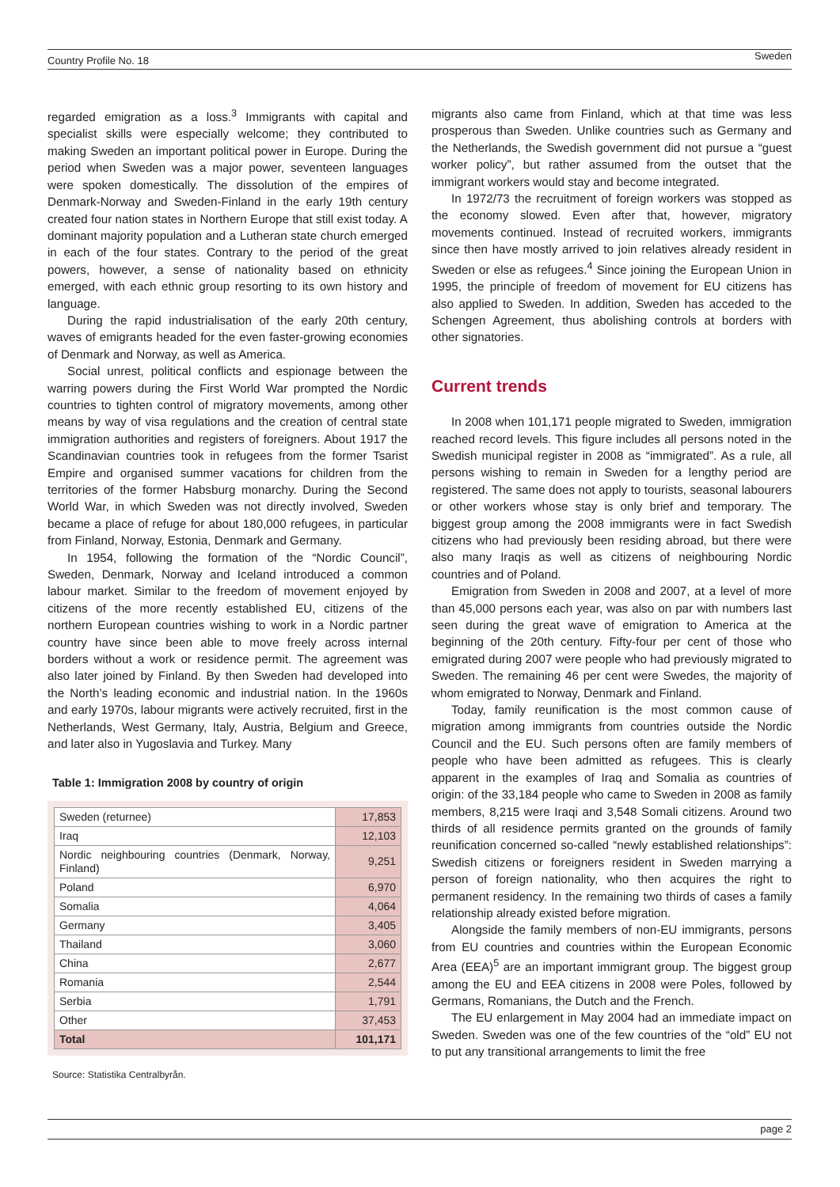Country Profile No. 18 Sweden
regarded emigration as a loss.<sup>3</sup> Immigrants with capital and specialist skills were especially welcome; they contributed to making Sweden an important political power in Europe. During the period when Sweden was a major power, seventeen languages were spoken domestically. The dissolution of the empires of Denmark-Norway and Sweden-Finland in the early 19th century created four nation states in Northern Europe that still exist today. A dominant majority population and a Lutheran state church emerged in each of the four states. Contrary to the period of the great powers, however, a sense of nationality based on ethnicity emerged, with each ethnic group resorting to its own history and language.
During the rapid industrialisation of the early 20th century, waves of emigrants headed for the even faster-growing economies of Denmark and Norway, as well as America.
Social unrest, political conflicts and espionage between the warring powers during the First World War prompted the Nordic countries to tighten control of migratory movements, among other means by way of visa regulations and the creation of central state immigration authorities and registers of foreigners. About 1917 the Scandinavian countries took in refugees from the former Tsarist Empire and organised summer vacations for children from the territories of the former Habsburg monarchy. During the Second World War, in which Sweden was not directly involved, Sweden became a place of refuge for about 180,000 refugees, in particular from Finland, Norway, Estonia, Denmark and Germany.
In 1954, following the formation of the “Nordic Council”, Sweden, Denmark, Norway and Iceland introduced a common labour market. Similar to the freedom of movement enjoyed by citizens of the more recently established EU, citizens of the northern European countries wishing to work in a Nordic partner country have since been able to move freely across internal borders without a work or residence permit. The agreement was also later joined by Finland. By then Sweden had developed into the North’s leading economic and industrial nation. In the 1960s and early 1970s, labour migrants were actively recruited, first in the Netherlands, West Germany, Italy, Austria, Belgium and Greece, and later also in Yugoslavia and Turkey. Many
Table 1: Immigration 2008 by country of origin
| Sweden (returnee) | 17,853 |
| Iraq | 12,103 |
| Nordic neighbouring countries (Denmark, Norway, Finland) | 9,251 |
| Poland | 6,970 |
| Somalia | 4,064 |
| Germany | 3,405 |
| Thailand | 3,060 |
| China | 2,677 |
| Romania | 2,544 |
| Serbia | 1,791 |
| Other | 37,453 |
| Total | 101,171 |
Source: Statistika Centralbyrån.
migrants also came from Finland, which at that time was less prosperous than Sweden. Unlike countries such as Germany and the Netherlands, the Swedish government did not pursue a “guest worker policy”, but rather assumed from the outset that the immigrant workers would stay and become integrated.
In 1972/73 the recruitment of foreign workers was stopped as the economy slowed. Even after that, however, migratory movements continued. Instead of recruited workers, immigrants since then have mostly arrived to join relatives already resident in Sweden or else as refugees.<sup>4</sup> Since joining the European Union in 1995, the principle of freedom of movement for EU citizens has also applied to Sweden. In addition, Sweden has acceded to the Schengen Agreement, thus abolishing controls at borders with other signatories.
Current trends
In 2008 when 101,171 people migrated to Sweden, immigration reached record levels. This figure includes all persons noted in the Swedish municipal register in 2008 as “immigrated”. As a rule, all persons wishing to remain in Sweden for a lengthy period are registered. The same does not apply to tourists, seasonal labourers or other workers whose stay is only brief and temporary. The biggest group among the 2008 immigrants were in fact Swedish citizens who had previously been residing abroad, but there were also many Iraqis as well as citizens of neighbouring Nordic countries and of Poland.
Emigration from Sweden in 2008 and 2007, at a level of more than 45,000 persons each year, was also on par with numbers last seen during the great wave of emigration to America at the beginning of the 20th century. Fifty-four per cent of those who emigrated during 2007 were people who had previously migrated to Sweden. The remaining 46 per cent were Swedes, the majority of whom emigrated to Norway, Denmark and Finland.
Today, family reunification is the most common cause of migration among immigrants from countries outside the Nordic Council and the EU. Such persons often are family members of people who have been admitted as refugees. This is clearly apparent in the examples of Iraq and Somalia as countries of origin: of the 33,184 people who came to Sweden in 2008 as family members, 8,215 were Iraqi and 3,548 Somali citizens. Around two thirds of all residence permits granted on the grounds of family reunification concerned so-called “newly established relationships”: Swedish citizens or foreigners resident in Sweden marrying a person of foreign nationality, who then acquires the right to permanent residency. In the remaining two thirds of cases a family relationship already existed before migration.
Alongside the family members of non-EU immigrants, persons from EU countries and countries within the European Economic Area (EEA)<sup>5</sup> are an important immigrant group. The biggest group among the EU and EEA citizens in 2008 were Poles, followed by Germans, Romanians, the Dutch and the French.
The EU enlargement in May 2004 had an immediate impact on Sweden. Sweden was one of the few countries of the “old” EU not to put any transitional arrangements to limit the free
page 2